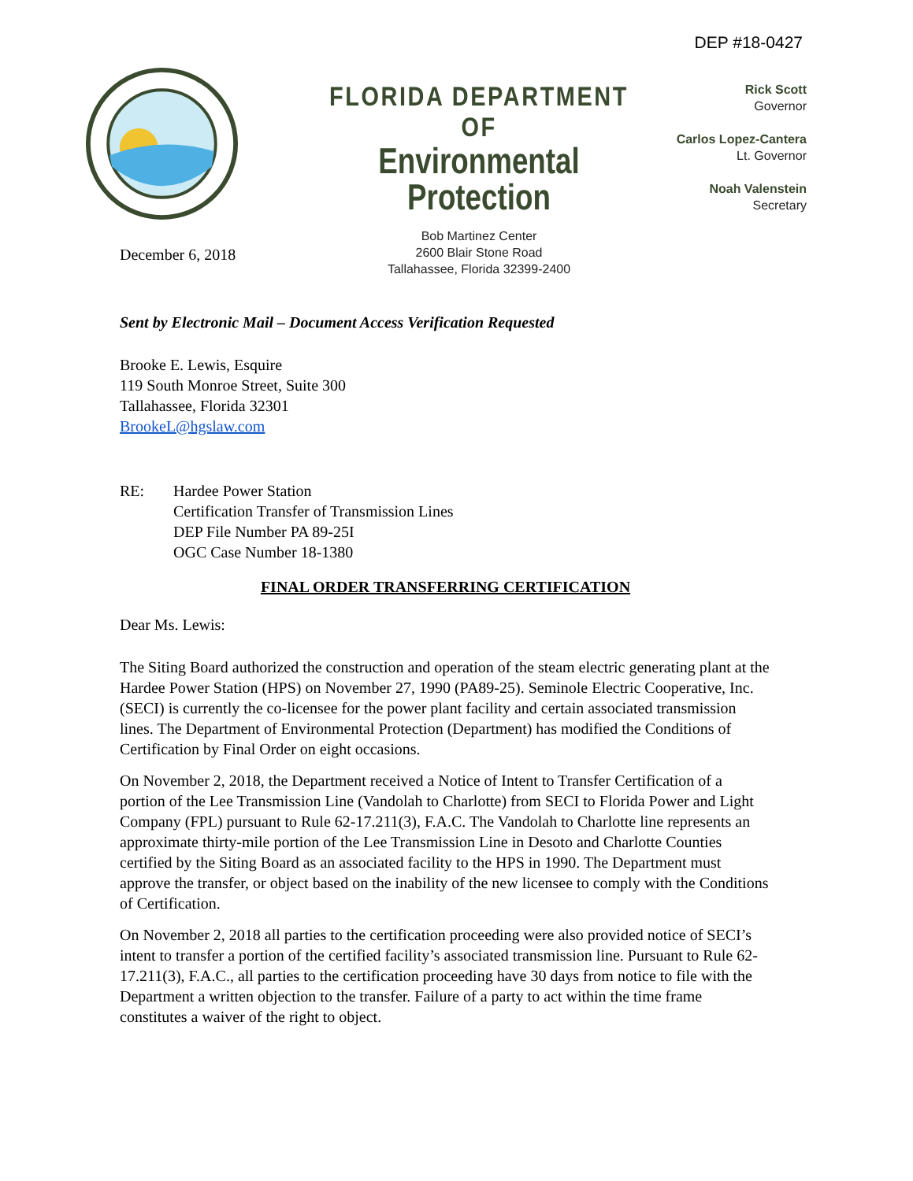DEP #18-0427
FLORIDA DEPARTMENT OF
Environmental Protection
Bob Martinez Center
2600 Blair Stone Road
Tallahassee, Florida 32399-2400
Rick Scott
Governor
Carlos Lopez-Cantera
Lt. Governor
Noah Valenstein
Secretary
December 6, 2018
Sent by Electronic Mail – Document Access Verification Requested
Brooke E. Lewis, Esquire
119 South Monroe Street, Suite 300
Tallahassee, Florida 32301
BrookeL@hgslaw.com
RE: Hardee Power Station
Certification Transfer of Transmission Lines
DEP File Number PA 89-25I
OGC Case Number 18-1380
FINAL ORDER TRANSFERRING CERTIFICATION
Dear Ms. Lewis:
The Siting Board authorized the construction and operation of the steam electric generating plant at the Hardee Power Station (HPS) on November 27, 1990 (PA89-25). Seminole Electric Cooperative, Inc. (SECI) is currently the co-licensee for the power plant facility and certain associated transmission lines. The Department of Environmental Protection (Department) has modified the Conditions of Certification by Final Order on eight occasions.
On November 2, 2018, the Department received a Notice of Intent to Transfer Certification of a portion of the Lee Transmission Line (Vandolah to Charlotte) from SECI to Florida Power and Light Company (FPL) pursuant to Rule 62-17.211(3), F.A.C. The Vandolah to Charlotte line represents an approximate thirty-mile portion of the Lee Transmission Line in Desoto and Charlotte Counties certified by the Siting Board as an associated facility to the HPS in 1990. The Department must approve the transfer, or object based on the inability of the new licensee to comply with the Conditions of Certification.
On November 2, 2018 all parties to the certification proceeding were also provided notice of SECI’s intent to transfer a portion of the certified facility’s associated transmission line. Pursuant to Rule 62-17.211(3), F.A.C., all parties to the certification proceeding have 30 days from notice to file with the Department a written objection to the transfer. Failure of a party to act within the time frame constitutes a waiver of the right to object.